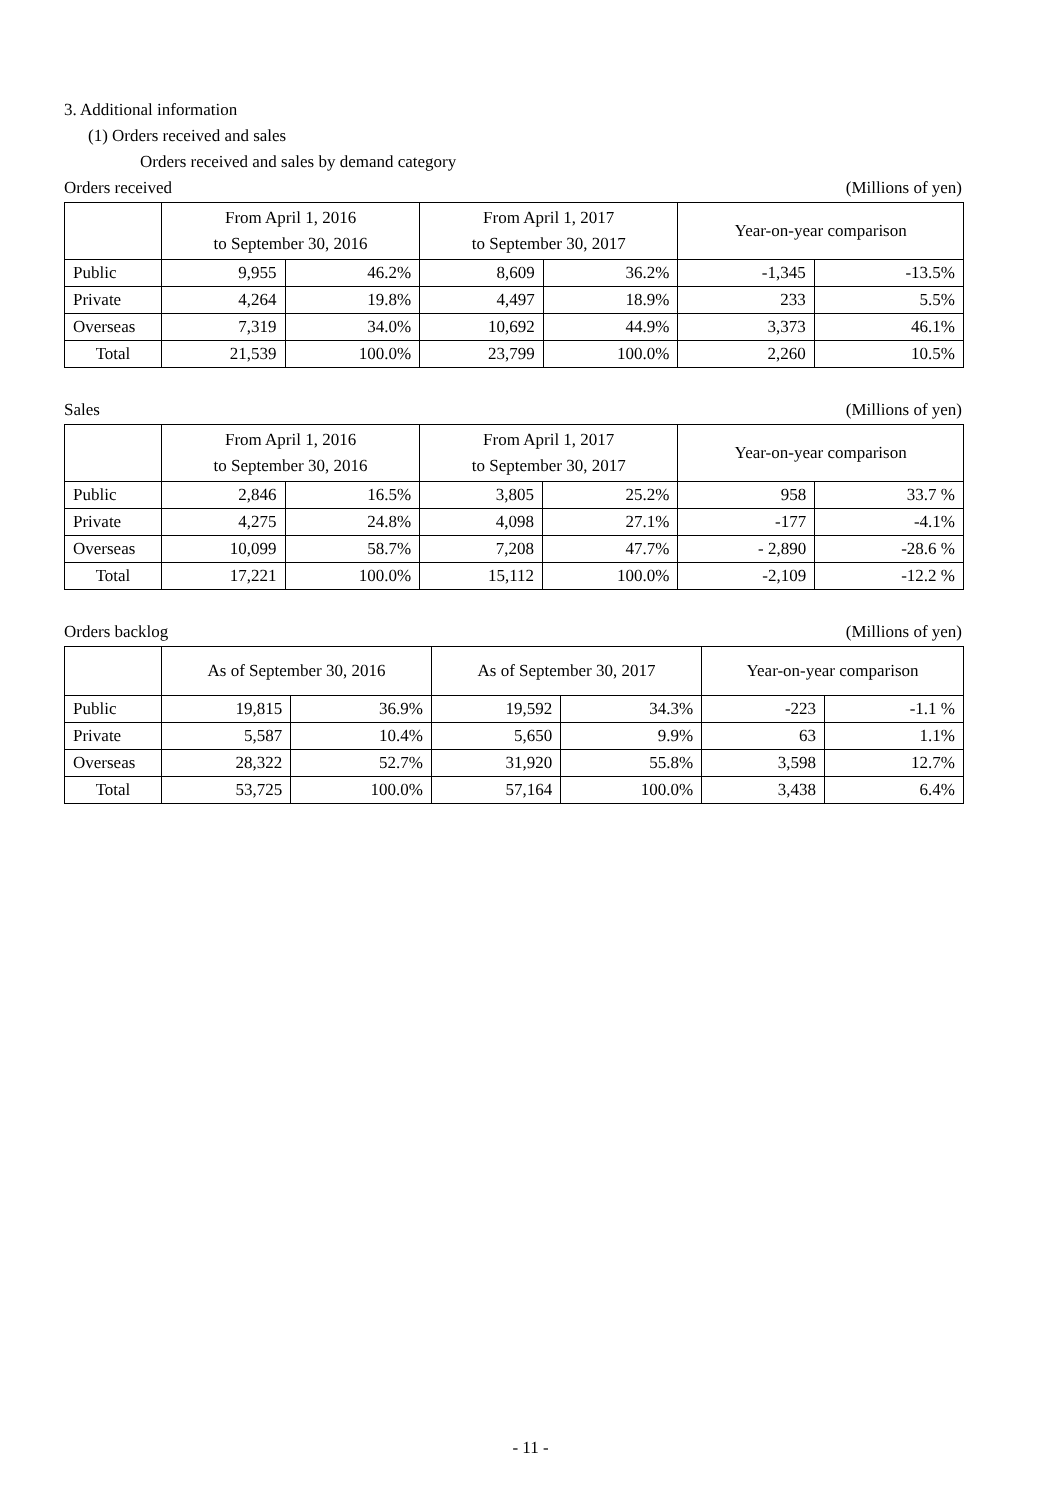3. Additional information
(1) Orders received and sales
Orders received and sales by demand category
Orders received (Millions of yen)
| | From April 1, 2016 to September 30, 2016 | | From April 1, 2017 to September 30, 2017 | | Year-on-year comparison | |
| --- | --- | --- | --- | --- | --- | --- |
| Public | 9,955 | 46.2% | 8,609 | 36.2% | -1,345 | -13.5% |
| Private | 4,264 | 19.8% | 4,497 | 18.9% | 233 | 5.5% |
| Overseas | 7,319 | 34.0% | 10,692 | 44.9% | 3,373 | 46.1% |
| Total | 21,539 | 100.0% | 23,799 | 100.0% | 2,260 | 10.5% |
Sales (Millions of yen)
| | From April 1, 2016 to September 30, 2016 | | From April 1, 2017 to September 30, 2017 | | Year-on-year comparison | |
| --- | --- | --- | --- | --- | --- | --- |
| Public | 2,846 | 16.5% | 3,805 | 25.2% | 958 | 33.7 % |
| Private | 4,275 | 24.8% | 4,098 | 27.1% | -177 | -4.1% |
| Overseas | 10,099 | 58.7% | 7,208 | 47.7% | - 2,890 | -28.6 % |
| Total | 17,221 | 100.0% | 15,112 | 100.0% | -2,109 | -12.2 % |
Orders backlog (Millions of yen)
| | As of September 30, 2016 | | As of September 30, 2017 | | Year-on-year comparison | |
| --- | --- | --- | --- | --- | --- | --- |
| Public | 19,815 | 36.9% | 19,592 | 34.3% | -223 | -1.1 % |
| Private | 5,587 | 10.4% | 5,650 | 9.9% | 63 | 1.1% |
| Overseas | 28,322 | 52.7% | 31,920 | 55.8% | 3,598 | 12.7% |
| Total | 53,725 | 100.0% | 57,164 | 100.0% | 3,438 | 6.4% |
- 11 -